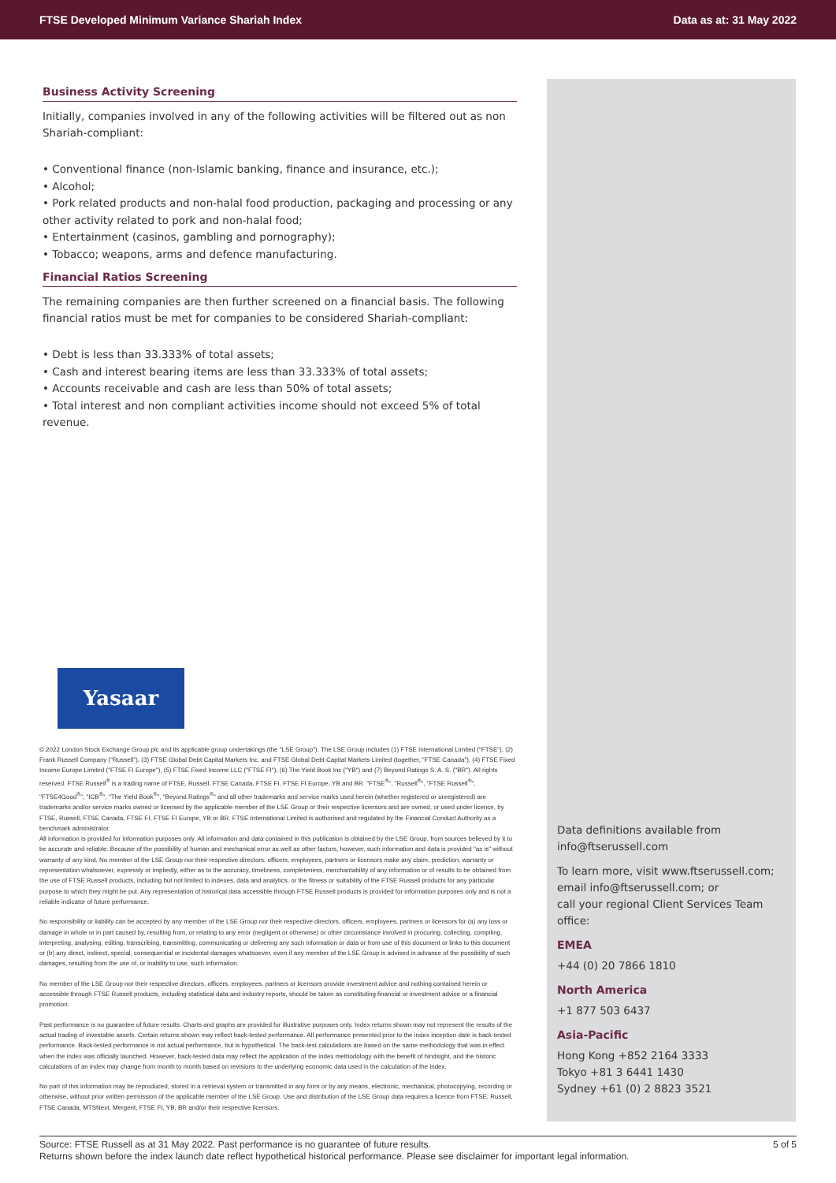FTSE Developed Minimum Variance Shariah Index Data as at: 31 May 2022
Business Activity Screening
Initially, companies involved in any of the following activities will be filtered out as non Shariah-compliant:
• Conventional finance (non-Islamic banking, finance and insurance, etc.);
• Alcohol;
• Pork related products and non-halal food production, packaging and processing or any other activity related to pork and non-halal food;
• Entertainment (casinos, gambling and pornography);
• Tobacco; weapons, arms and defence manufacturing.
Financial Ratios Screening
The remaining companies are then further screened on a financial basis. The following financial ratios must be met for companies to be considered Shariah-compliant:
• Debt is less than 33.333% of total assets;
• Cash and interest bearing items are less than 33.333% of total assets;
• Accounts receivable and cash are less than 50% of total assets;
• Total interest and non compliant activities income should not exceed 5% of total revenue.
Yasaar
© 2022 London Stock Exchange Group plc and its applicable group undertakings (the "LSE Group"). The LSE Group includes (1) FTSE International Limited ("FTSE"), (2) Frank Russell Company ("Russell"), (3) FTSE Global Debt Capital Markets Inc. and FTSE Global Debt Capital Markets Limited (together, "FTSE Canada"), (4) FTSE Fixed Income Europe Limited ("FTSE FI Europe"), (5) FTSE Fixed Income LLC ("FTSE FI"), (6) The Yield Book Inc ("YB") and (7) Beyond Ratings S. A. S. ("BR"). All rights reserved. FTSE Russell<sup>®</sup> is a trading name of FTSE, Russell, FTSE Canada, FTSE FI, FTSE FI Europe, YB and BR. "FTSE<sup>®</sup>", "Russell<sup>®</sup>", "FTSE Russell<sup>®</sup>", "FTSE4Good<sup>®</sup>", "ICB<sup>®</sup>", "The Yield Book<sup>®</sup>", "Beyond Ratings<sup>®</sup>" and all other trademarks and service marks used herein (whether registered or unregistered) are trademarks and/or service marks owned or licensed by the applicable member of the LSE Group or their respective licensors and are owned, or used under licence, by FTSE, Russell, FTSE Canada, FTSE FI, FTSE FI Europe, YB or BR. FTSE International Limited is authorised and regulated by the Financial Conduct Authority as a benchmark administrator.
All information is provided for information purposes only. All information and data contained in this publication is obtained by the LSE Group, from sources believed by it to be accurate and reliable. Because of the possibility of human and mechanical error as well as other factors, however, such information and data is provided "as is" without warranty of any kind. No member of the LSE Group nor their respective directors, officers, employees, partners or licensors make any claim, prediction, warranty or representation whatsoever, expressly or impliedly, either as to the accuracy, timeliness, completeness, merchantability of any information or of results to be obtained from the use of FTSE Russell products, including but not limited to indexes, data and analytics, or the fitness or suitability of the FTSE Russell products for any particular purpose to which they might be put. Any representation of historical data accessible through FTSE Russell products is provided for information purposes only and is not a reliable indicator of future performance.
No responsibility or liability can be accepted by any member of the LSE Group nor their respective directors, officers, employees, partners or licensors for (a) any loss or damage in whole or in part caused by, resulting from, or relating to any error (negligent or otherwise) or other circumstance involved in procuring, collecting, compiling, interpreting, analysing, editing, transcribing, transmitting, communicating or delivering any such information or data or from use of this document or links to this document or (b) any direct, indirect, special, consequential or incidental damages whatsoever, even if any member of the LSE Group is advised in advance of the possibility of such damages, resulting from the use of, or inability to use, such information.
No member of the LSE Group nor their respective directors, officers, employees, partners or licensors provide investment advice and nothing contained herein or accessible through FTSE Russell products, including statistical data and industry reports, should be taken as constituting financial or investment advice or a financial promotion.
Past performance is no guarantee of future results. Charts and graphs are provided for illustrative purposes only. Index returns shown may not represent the results of the actual trading of investable assets. Certain returns shown may reflect back-tested performance. All performance presented prior to the index inception date is back-tested performance. Back-tested performance is not actual performance, but is hypothetical. The back-test calculations are based on the same methodology that was in effect when the index was officially launched. However, back-tested data may reflect the application of the index methodology with the benefit of hindsight, and the historic calculations of an index may change from month to month based on revisions to the underlying economic data used in the calculation of the index.
No part of this information may be reproduced, stored in a retrieval system or transmitted in any form or by any means, electronic, mechanical, photocopying, recording or otherwise, without prior written permission of the applicable member of the LSE Group. Use and distribution of the LSE Group data requires a licence from FTSE, Russell, FTSE Canada, MTSNext, Mergent, FTSE FI, YB, BR and/or their respective licensors.
Data definitions available from
info@ftserussell.com
To learn more, visit www.ftserussell.com;
email info@ftserussell.com; or
call your regional Client Services Team office:
EMEA
+44 (0) 20 7866 1810
North America
+1 877 503 6437
Asia-Pacific
Hong Kong +852 2164 3333
Tokyo +81 3 6441 1430
Sydney +61 (0) 2 8823 3521
Source: FTSE Russell as at 31 May 2022. Past performance is no guarantee of future results. 5 of 5
Returns shown before the index launch date reflect hypothetical historical performance. Please see disclaimer for important legal information.